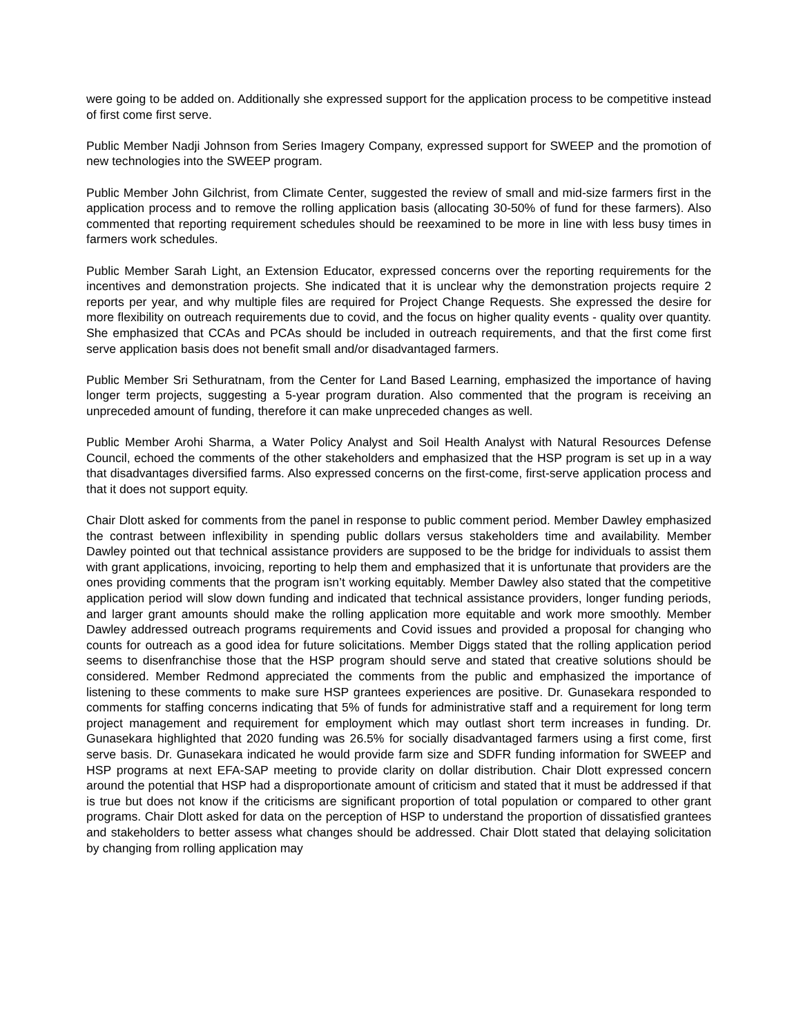were going to be added on. Additionally she expressed support for the application process to be competitive instead of first come first serve.
Public Member Nadji Johnson from Series Imagery Company, expressed support for SWEEP and the promotion of new technologies into the SWEEP program.
Public Member John Gilchrist, from Climate Center, suggested the review of small and mid-size farmers first in the application process and to remove the rolling application basis (allocating 30-50% of fund for these farmers). Also commented that reporting requirement schedules should be reexamined to be more in line with less busy times in farmers work schedules.
Public Member Sarah Light, an Extension Educator, expressed concerns over the reporting requirements for the incentives and demonstration projects. She indicated that it is unclear why the demonstration projects require 2 reports per year, and why multiple files are required for Project Change Requests. She expressed the desire for more flexibility on outreach requirements due to covid, and the focus on higher quality events - quality over quantity. She emphasized that CCAs and PCAs should be included in outreach requirements, and that the first come first serve application basis does not benefit small and/or disadvantaged farmers.
Public Member Sri Sethuratnam, from the Center for Land Based Learning, emphasized the importance of having longer term projects, suggesting a 5-year program duration. Also commented that the program is receiving an unpreceded amount of funding, therefore it can make unpreceded changes as well.
Public Member Arohi Sharma, a Water Policy Analyst and Soil Health Analyst with Natural Resources Defense Council, echoed the comments of the other stakeholders and emphasized that the HSP program is set up in a way that disadvantages diversified farms. Also expressed concerns on the first-come, first-serve application process and that it does not support equity.
Chair Dlott asked for comments from the panel in response to public comment period. Member Dawley emphasized the contrast between inflexibility in spending public dollars versus stakeholders time and availability. Member Dawley pointed out that technical assistance providers are supposed to be the bridge for individuals to assist them with grant applications, invoicing, reporting to help them and emphasized that it is unfortunate that providers are the ones providing comments that the program isn’t working equitably. Member Dawley also stated that the competitive application period will slow down funding and indicated that technical assistance providers, longer funding periods, and larger grant amounts should make the rolling application more equitable and work more smoothly. Member Dawley addressed outreach programs requirements and Covid issues and provided a proposal for changing who counts for outreach as a good idea for future solicitations. Member Diggs stated that the rolling application period seems to disenfranchise those that the HSP program should serve and stated that creative solutions should be considered. Member Redmond appreciated the comments from the public and emphasized the importance of listening to these comments to make sure HSP grantees experiences are positive. Dr. Gunasekara responded to comments for staffing concerns indicating that 5% of funds for administrative staff and a requirement for long term project management and requirement for employment which may outlast short term increases in funding. Dr. Gunasekara highlighted that 2020 funding was 26.5% for socially disadvantaged farmers using a first come, first serve basis. Dr. Gunasekara indicated he would provide farm size and SDFR funding information for SWEEP and HSP programs at next EFA-SAP meeting to provide clarity on dollar distribution. Chair Dlott expressed concern around the potential that HSP had a disproportionate amount of criticism and stated that it must be addressed if that is true but does not know if the criticisms are significant proportion of total population or compared to other grant programs. Chair Dlott asked for data on the perception of HSP to understand the proportion of dissatisfied grantees and stakeholders to better assess what changes should be addressed. Chair Dlott stated that delaying solicitation by changing from rolling application may